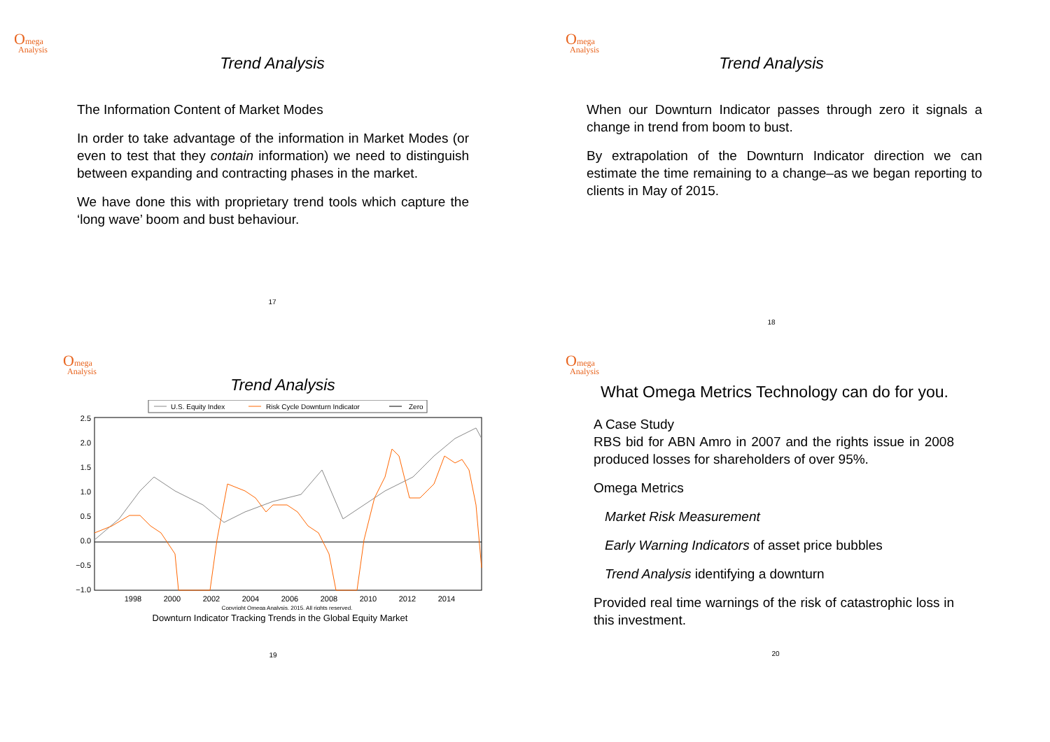Omega
Analysis
Trend Analysis
The Information Content of Market Modes
In order to take advantage of the information in Market Modes (or even to test that they contain information) we need to distinguish between expanding and contracting phases in the market.
We have done this with proprietary trend tools which capture the ‘long wave’ boom and bust behaviour.
17
Omega
Analysis
Trend Analysis
When our Downturn Indicator passes through zero it signals a change in trend from boom to bust.
By extrapolation of the Downturn Indicator direction we can estimate the time remaining to a change–as we began reporting to clients in May of 2015.
18
Omega
Analysis
Trend Analysis
U.S. Equity Index
Risk Cycle Downturn Indicator
Zero
2.5
2.0
1.5
1.0
0.5
0.0
−0.5
−1.0
1998
2000
2002
2004
2006
2008
2010
2012
2014
Copyright Omega Analysis, 2015. All rights reserved.
Downturn Indicator Tracking Trends in the Global Equity Market
19
Omega
Analysis
What Omega Metrics Technology can do for you.
A Case Study
RBS bid for ABN Amro in 2007 and the rights issue in 2008 produced losses for shareholders of over 95%.
Omega Metrics
Market Risk Measurement
Early Warning Indicators of asset price bubbles
Trend Analysis identifying a downturn
Provided real time warnings of the risk of catastrophic loss in this investment.
20